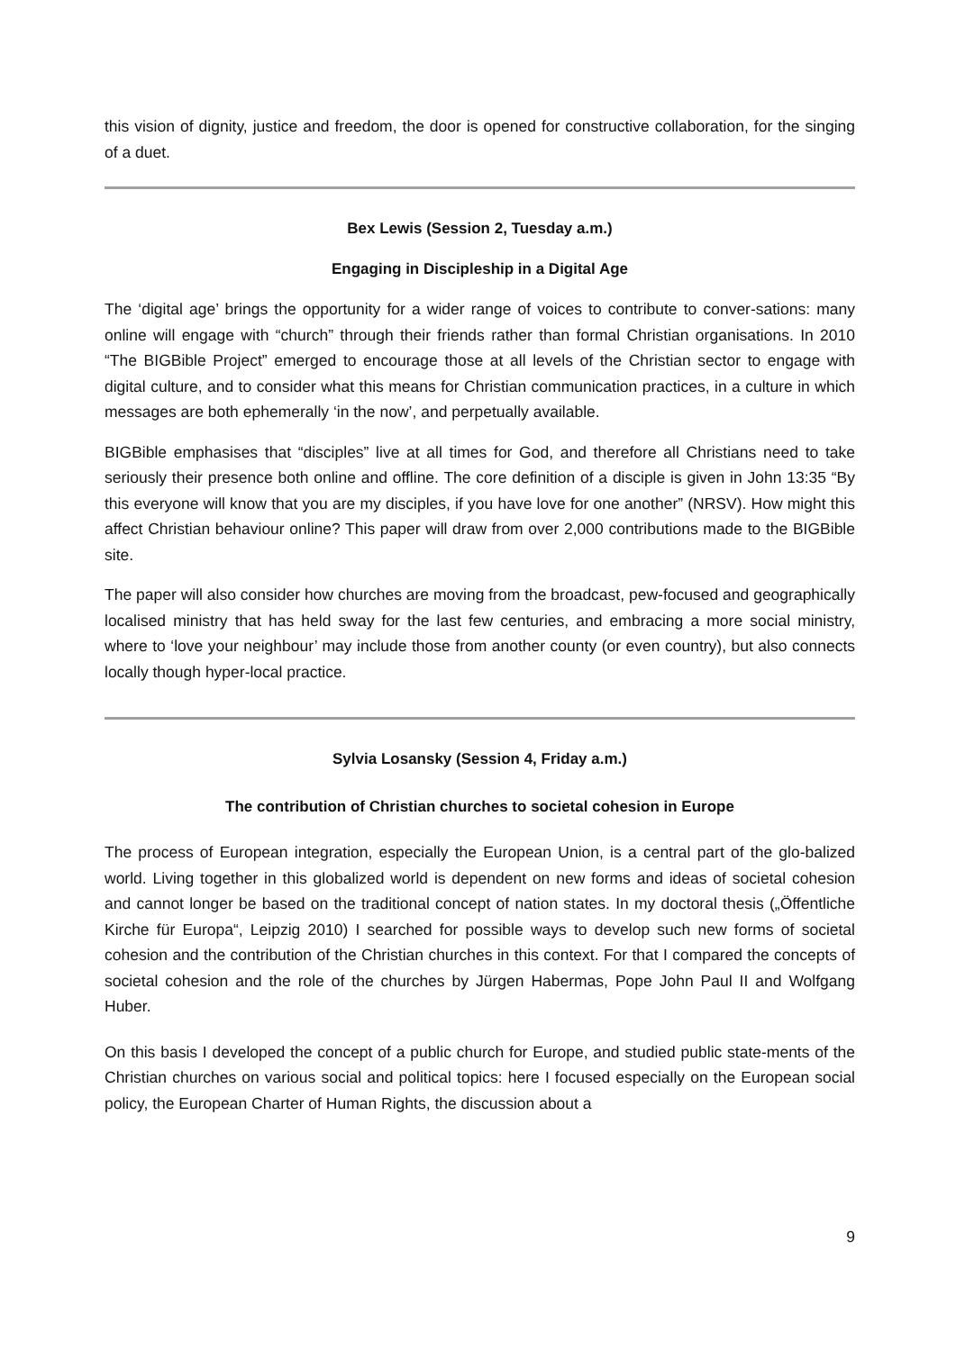this vision of dignity, justice and freedom, the door is opened for constructive collaboration, for the singing of a duet.
Bex Lewis (Session 2, Tuesday a.m.)
Engaging in Discipleship in a Digital Age
The ‘digital age’ brings the opportunity for a wider range of voices to contribute to conver-sations: many online will engage with “church” through their friends rather than formal Christian organisations. In 2010 “The BIGBible Project” emerged to encourage those at all levels of the Christian sector to engage with digital culture, and to consider what this means for Christian communication practices, in a culture in which messages are both ephemerally ‘in the now’, and perpetually available.
BIGBible emphasises that “disciples” live at all times for God, and therefore all Christians need to take seriously their presence both online and offline. The core definition of a disciple is given in John 13:35 “By this everyone will know that you are my disciples, if you have love for one another” (NRSV). How might this affect Christian behaviour online? This paper will draw from over 2,000 contributions made to the BIGBible site.
The paper will also consider how churches are moving from the broadcast, pew-focused and geographically localised ministry that has held sway for the last few centuries, and embracing a more social ministry, where to ‘love your neighbour’ may include those from another county (or even country), but also connects locally though hyper-local practice.
Sylvia Losansky (Session 4, Friday a.m.)
The contribution of Christian churches to societal cohesion in Europe
The process of European integration, especially the European Union, is a central part of the glo-balized world. Living together in this globalized world is dependent on new forms and ideas of societal cohesion and cannot longer be based on the traditional concept of nation states. In my doctoral thesis („Öffentliche Kirche für Europa“, Leipzig 2010) I searched for possible ways to develop such new forms of societal cohesion and the contribution of the Christian churches in this context. For that I compared the concepts of societal cohesion and the role of the churches by Jürgen Habermas, Pope John Paul II and Wolfgang Huber.
On this basis I developed the concept of a public church for Europe, and studied public state-ments of the Christian churches on various social and political topics: here I focused especially on the European social policy, the European Charter of Human Rights, the discussion about a
9